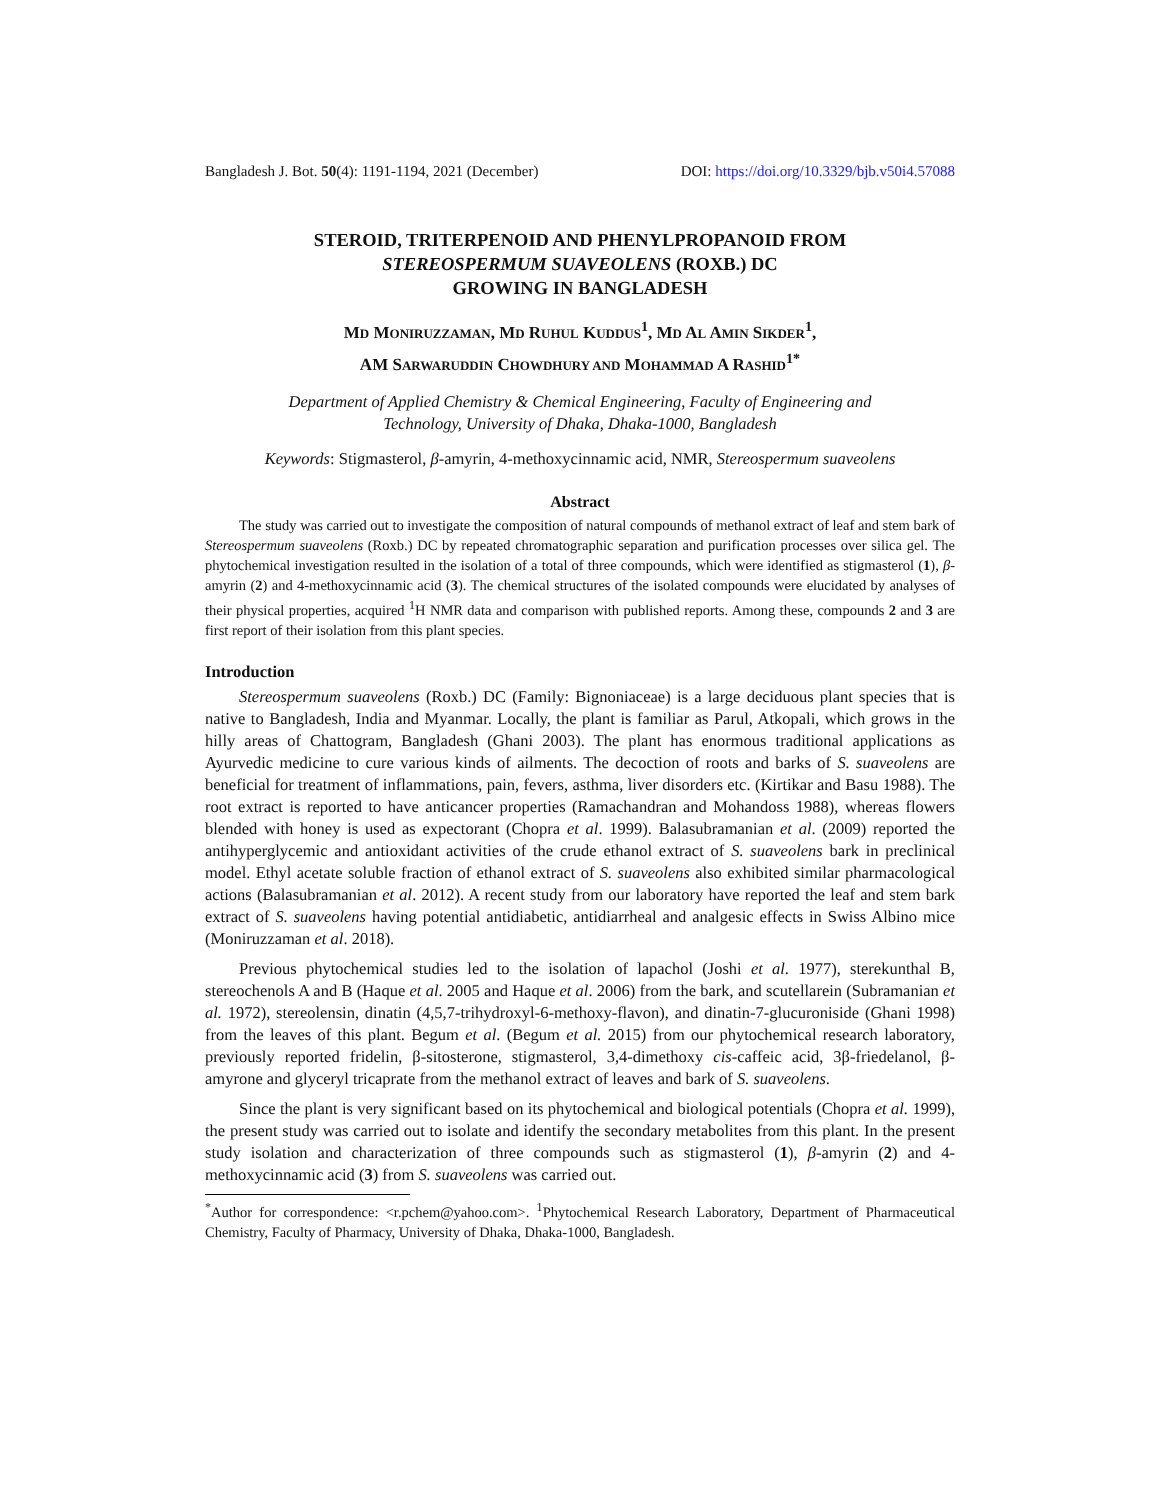Bangladesh J. Bot. 50(4): 1191-1194, 2021 (December) DOI: https://doi.org/10.3329/bjb.v50i4.57088
STEROID, TRITERPENOID AND PHENYLPROPANOID FROM
STEREOSPERMUM SUAVEOLENS (ROXB.) DC
GROWING IN BANGLADESH
MD MONIRUZZAMAN, MD RUHUL KUDDUS<sup>1</sup>, MD AL AMIN SIKDER<sup>1</sup>,
AM SARWARUDDIN CHOWDHURY AND MOHAMMAD A RASHID<sup>1*</sup>
Department of Applied Chemistry & Chemical Engineering, Faculty of Engineering and
Technology, University of Dhaka, Dhaka-1000, Bangladesh
Keywords: Stigmasterol, β-amyrin, 4-methoxycinnamic acid, NMR, Stereospermum suaveolens
Abstract
The study was carried out to investigate the composition of natural compounds of methanol extract of leaf and stem bark of Stereospermum suaveolens (Roxb.) DC by repeated chromatographic separation and purification processes over silica gel. The phytochemical investigation resulted in the isolation of a total of three compounds, which were identified as stigmasterol (1), β-amyrin (2) and 4-methoxycinnamic acid (3). The chemical structures of the isolated compounds were elucidated by analyses of their physical properties, acquired <sup>1</sup>H NMR data and comparison with published reports. Among these, compounds 2 and 3 are first report of their isolation from this plant species.
Introduction
Stereospermum suaveolens (Roxb.) DC (Family: Bignoniaceae) is a large deciduous plant species that is native to Bangladesh, India and Myanmar. Locally, the plant is familiar as Parul, Atkopali, which grows in the hilly areas of Chattogram, Bangladesh (Ghani 2003). The plant has enormous traditional applications as Ayurvedic medicine to cure various kinds of ailments. The decoction of roots and barks of S. suaveolens are beneficial for treatment of inflammations, pain, fevers, asthma, liver disorders etc. (Kirtikar and Basu 1988). The root extract is reported to have anticancer properties (Ramachandran and Mohandoss 1988), whereas flowers blended with honey is used as expectorant (Chopra et al. 1999). Balasubramanian et al. (2009) reported the antihyperglycemic and antioxidant activities of the crude ethanol extract of S. suaveolens bark in preclinical model. Ethyl acetate soluble fraction of ethanol extract of S. suaveolens also exhibited similar pharmacological actions (Balasubramanian et al. 2012). A recent study from our laboratory have reported the leaf and stem bark extract of S. suaveolens having potential antidiabetic, antidiarrheal and analgesic effects in Swiss Albino mice (Moniruzzaman et al. 2018).
Previous phytochemical studies led to the isolation of lapachol (Joshi et al. 1977), sterekunthal B, stereochenols A and B (Haque et al. 2005 and Haque et al. 2006) from the bark, and scutellarein (Subramanian et al. 1972), stereolensin, dinatin (4,5,7-trihydroxyl-6-methoxy-flavon), and dinatin-7-glucuroniside (Ghani 1998) from the leaves of this plant. Begum et al. (Begum et al. 2015) from our phytochemical research laboratory, previously reported fridelin, β-sitosterone, stigmasterol, 3,4-dimethoxy cis-caffeic acid, 3β-friedelanol, β-amyrone and glyceryl tricaprate from the methanol extract of leaves and bark of S. suaveolens.
Since the plant is very significant based on its phytochemical and biological potentials (Chopra et al. 1999), the present study was carried out to isolate and identify the secondary metabolites from this plant. In the present study isolation and characterization of three compounds such as stigmasterol (1), β-amyrin (2) and 4-methoxycinnamic acid (3) from S. suaveolens was carried out.
<sup>*</sup> Author for correspondence: <r.pchem@yahoo.com>. <sup>1</sup>Phytochemical Research Laboratory, Department of Pharmaceutical Chemistry, Faculty of Pharmacy, University of Dhaka, Dhaka-1000, Bangladesh.